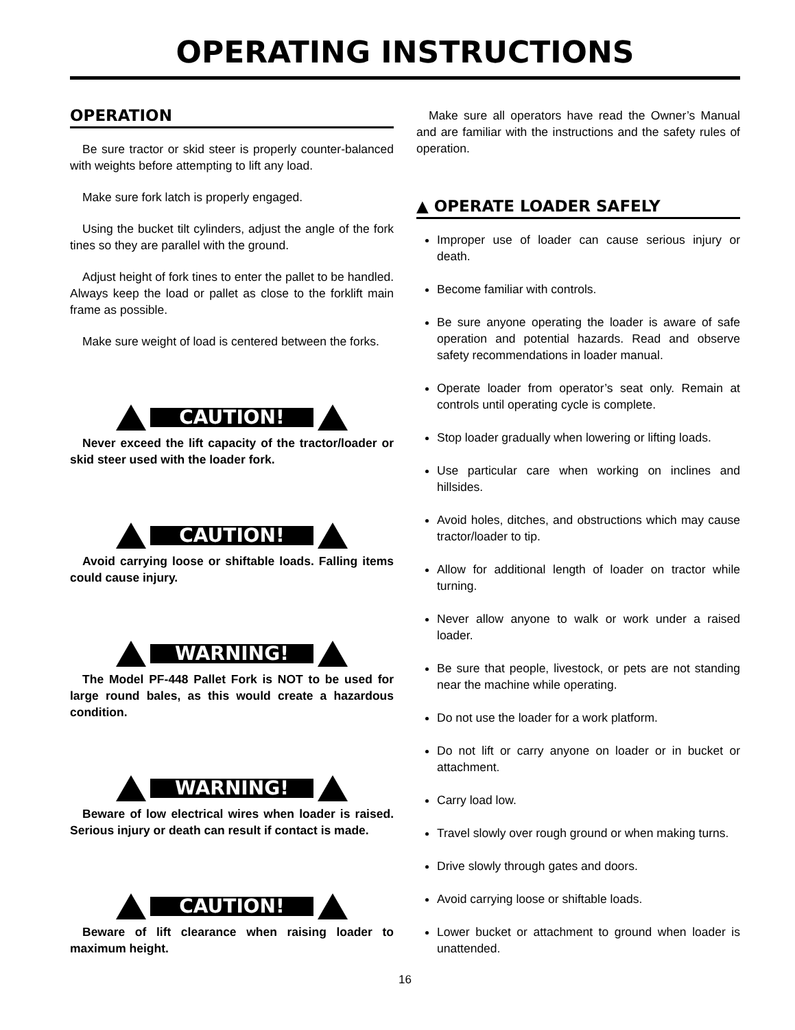OPERATING INSTRUCTIONS
OPERATION
Be sure tractor or skid steer is properly counter-balanced with weights before attempting to lift any load.
Make sure fork latch is properly engaged.
Using the bucket tilt cylinders, adjust the angle of the fork tines so they are parallel with the ground.
Adjust height of fork tines to enter the pallet to be handled. Always keep the load or pallet as close to the forklift main frame as possible.
Make sure weight of load is centered between the forks.
CAUTION!
Never exceed the lift capacity of the tractor/loader or skid steer used with the loader fork.
CAUTION!
Avoid carrying loose or shiftable loads. Falling items could cause injury.
WARNING!
The Model PF-448 Pallet Fork is NOT to be used for large round bales, as this would create a hazardous condition.
WARNING!
Beware of low electrical wires when loader is raised. Serious injury or death can result if contact is made.
CAUTION!
Beware of lift clearance when raising loader to maximum height.
Make sure all operators have read the Owner’s Manual and are familiar with the instructions and the safety rules of operation.
▲ OPERATE LOADER SAFELY
Improper use of loader can cause serious injury or death.
Become familiar with controls.
Be sure anyone operating the loader is aware of safe operation and potential hazards. Read and observe safety recommendations in loader manual.
Operate loader from operator’s seat only. Remain at controls until operating cycle is complete.
Stop loader gradually when lowering or lifting loads.
Use particular care when working on inclines and hillsides.
Avoid holes, ditches, and obstructions which may cause tractor/loader to tip.
Allow for additional length of loader on tractor while turning.
Never allow anyone to walk or work under a raised loader.
Be sure that people, livestock, or pets are not standing near the machine while operating.
Do not use the loader for a work platform.
Do not lift or carry anyone on loader or in bucket or attachment.
Carry load low.
Travel slowly over rough ground or when making turns.
Drive slowly through gates and doors.
Avoid carrying loose or shiftable loads.
Lower bucket or attachment to ground when loader is unattended.
16